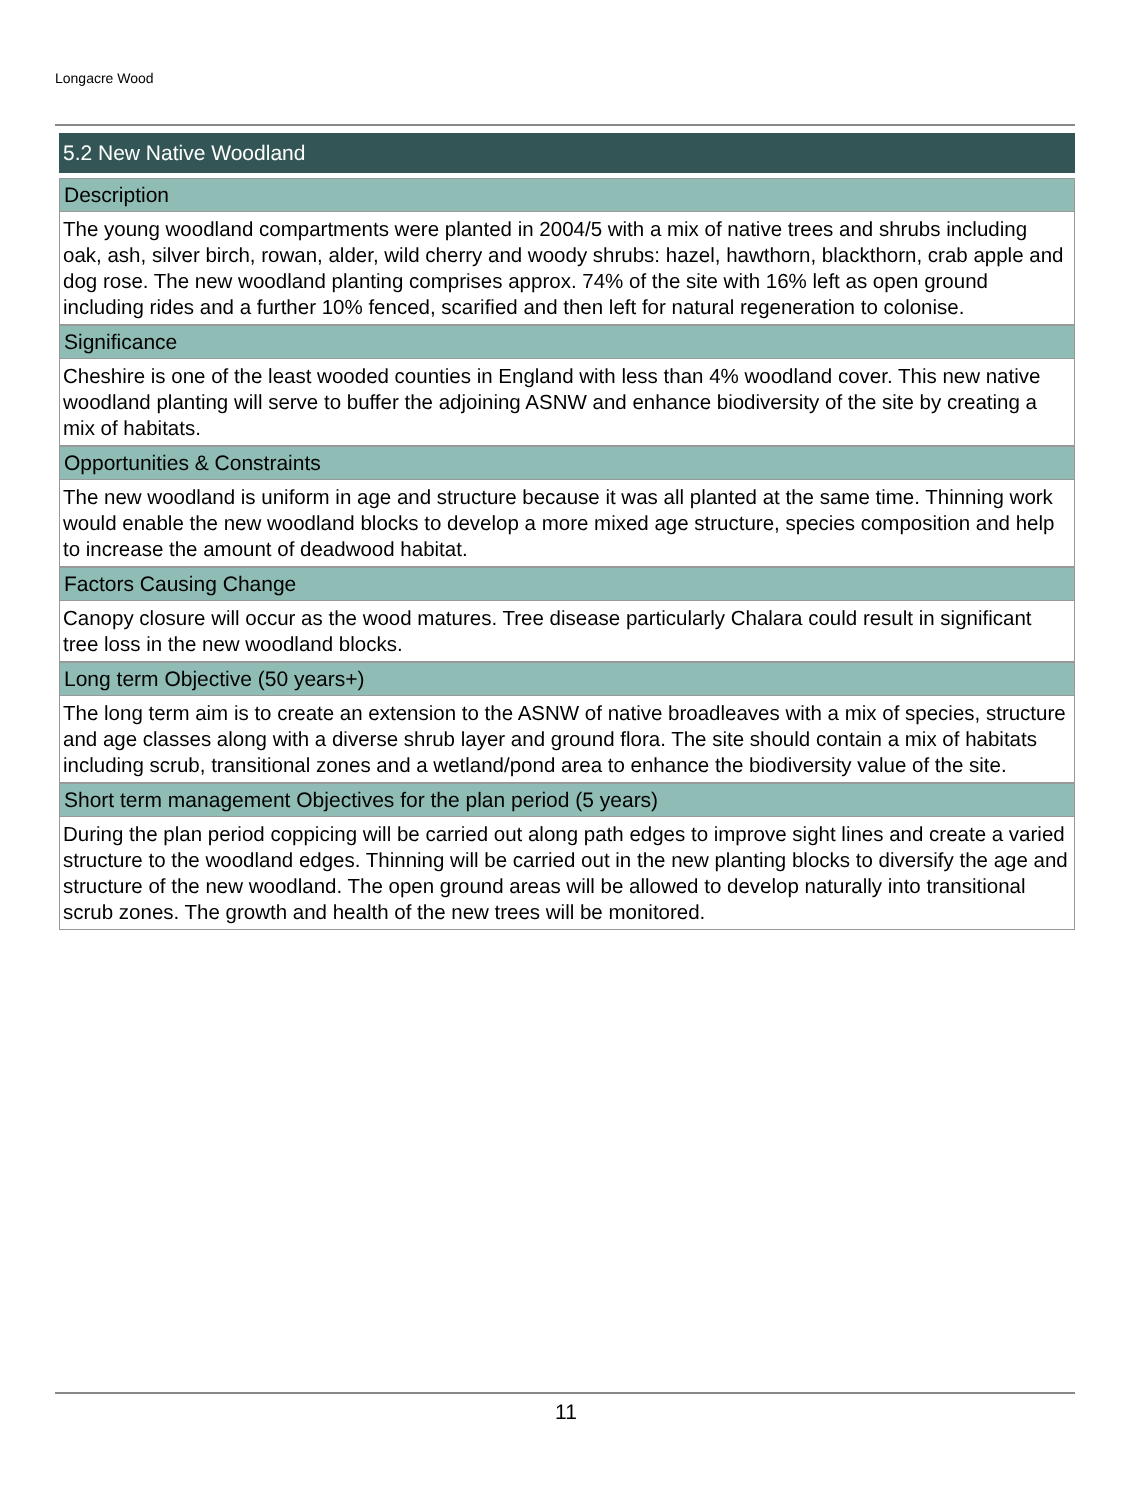Longacre Wood
5.2 New Native Woodland
Description
The young woodland compartments were planted in 2004/5 with a mix of native trees and shrubs including oak, ash, silver birch, rowan, alder, wild cherry and woody shrubs: hazel, hawthorn, blackthorn, crab apple and dog rose. The new woodland planting comprises approx. 74% of the site with 16% left as open ground including rides and a further 10% fenced, scarified and then left for natural regeneration to colonise.
Significance
Cheshire is one of the least wooded counties in England with less than 4% woodland cover. This new native woodland planting will serve to buffer the adjoining ASNW and enhance biodiversity of the site by creating a mix of habitats.
Opportunities & Constraints
The new woodland is uniform in age and structure because it was all planted at the same time. Thinning work would enable the new woodland blocks to develop a more mixed age structure, species composition and help to increase the amount of deadwood habitat.
Factors Causing Change
Canopy closure will occur as the wood matures. Tree disease particularly Chalara could result in significant tree loss in the new woodland blocks.
Long term Objective (50 years+)
The long term aim is to create an extension to the ASNW of native broadleaves with a mix of species, structure and age classes along with a diverse shrub layer and ground flora. The site should contain a mix of habitats including scrub, transitional zones and a wetland/pond area to enhance the biodiversity value of the site.
Short term management Objectives for the plan period (5 years)
During the plan period coppicing will be carried out along path edges to improve sight lines and create a varied structure to the woodland edges. Thinning will be carried out in the new planting blocks to diversify the age and structure of the new woodland. The open ground areas will be allowed to develop naturally into transitional scrub zones. The growth and health of the new trees will be monitored.
11